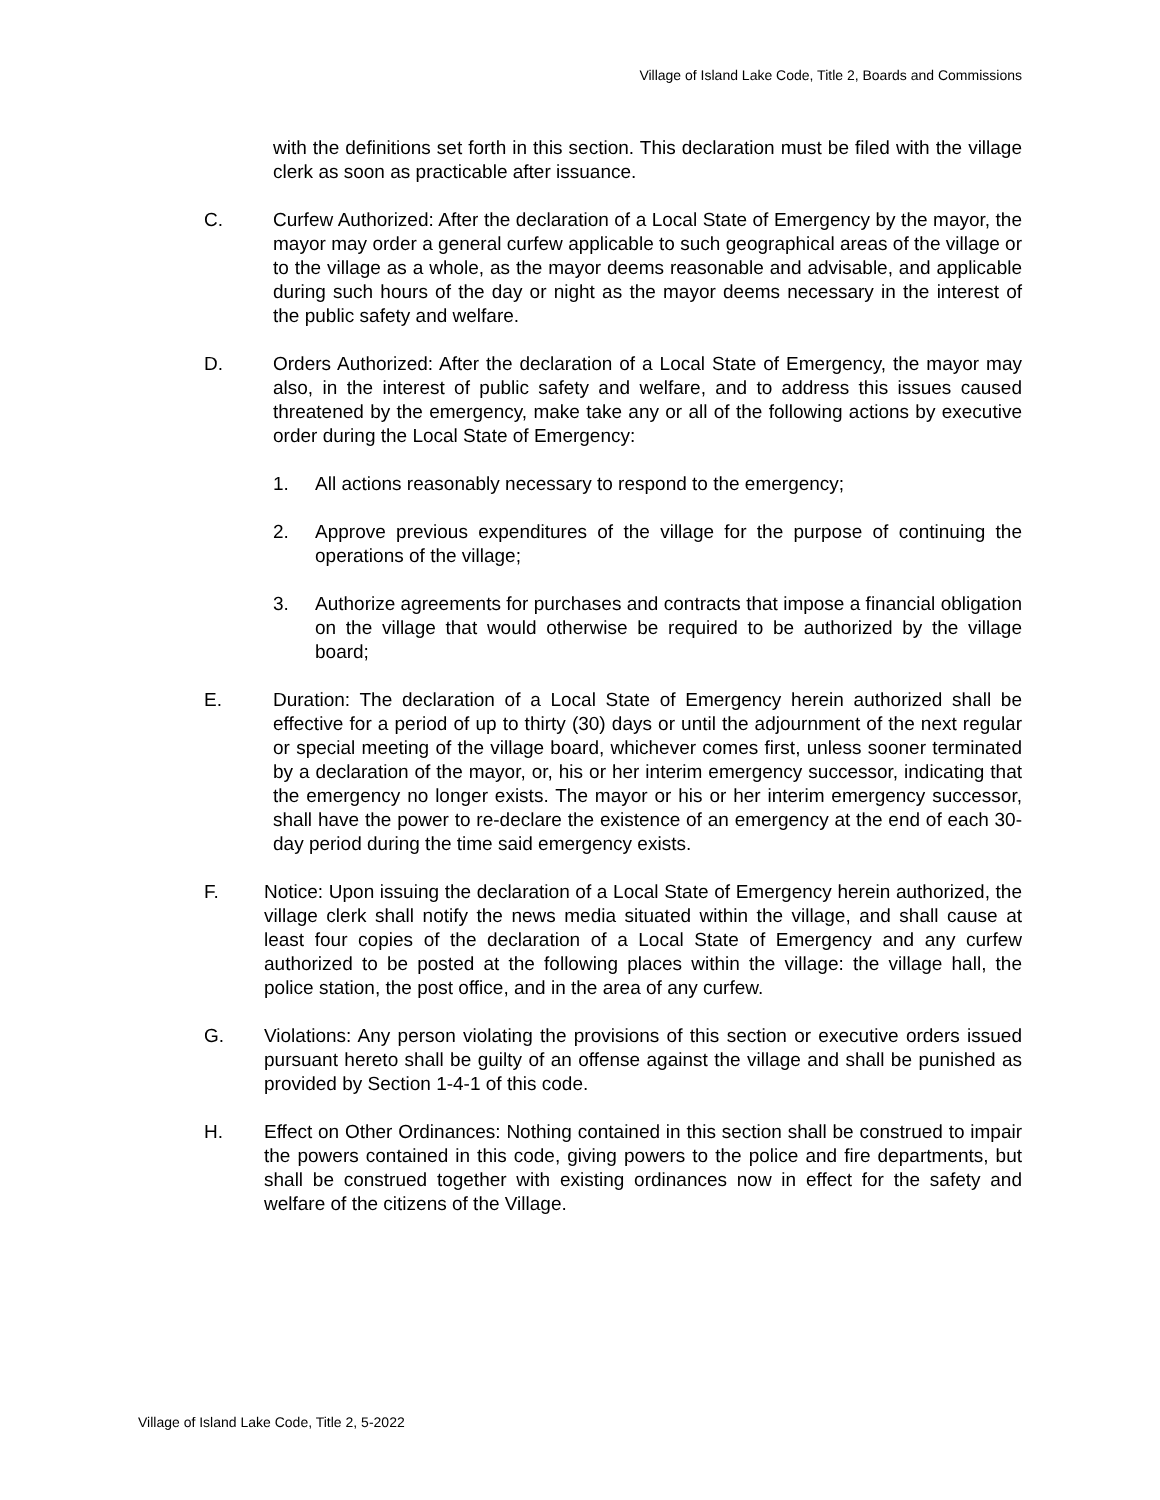Village of Island Lake Code, Title 2, Boards and Commissions
with the definitions set forth in this section. This declaration must be filed with the village clerk as soon as practicable after issuance.
C. Curfew Authorized: After the declaration of a Local State of Emergency by the mayor, the mayor may order a general curfew applicable to such geographical areas of the village or to the village as a whole, as the mayor deems reasonable and advisable, and applicable during such hours of the day or night as the mayor deems necessary in the interest of the public safety and welfare.
D. Orders Authorized: After the declaration of a Local State of Emergency, the mayor may also, in the interest of public safety and welfare, and to address this issues caused threatened by the emergency, make take any or all of the following actions by executive order during the Local State of Emergency:
1. All actions reasonably necessary to respond to the emergency;
2. Approve previous expenditures of the village for the purpose of continuing the operations of the village;
3. Authorize agreements for purchases and contracts that impose a financial obligation on the village that would otherwise be required to be authorized by the village board;
E. Duration: The declaration of a Local State of Emergency herein authorized shall be effective for a period of up to thirty (30) days or until the adjournment of the next regular or special meeting of the village board, whichever comes first, unless sooner terminated by a declaration of the mayor, or, his or her interim emergency successor, indicating that the emergency no longer exists. The mayor or his or her interim emergency successor, shall have the power to re-declare the existence of an emergency at the end of each 30-day period during the time said emergency exists.
F. Notice: Upon issuing the declaration of a Local State of Emergency herein authorized, the village clerk shall notify the news media situated within the village, and shall cause at least four copies of the declaration of a Local State of Emergency and any curfew authorized to be posted at the following places within the village: the village hall, the police station, the post office, and in the area of any curfew.
G. Violations: Any person violating the provisions of this section or executive orders issued pursuant hereto shall be guilty of an offense against the village and shall be punished as provided by Section 1-4-1 of this code.
H. Effect on Other Ordinances: Nothing contained in this section shall be construed to impair the powers contained in this code, giving powers to the police and fire departments, but shall be construed together with existing ordinances now in effect for the safety and welfare of the citizens of the Village.
Village of Island Lake Code, Title 2, 5-2022